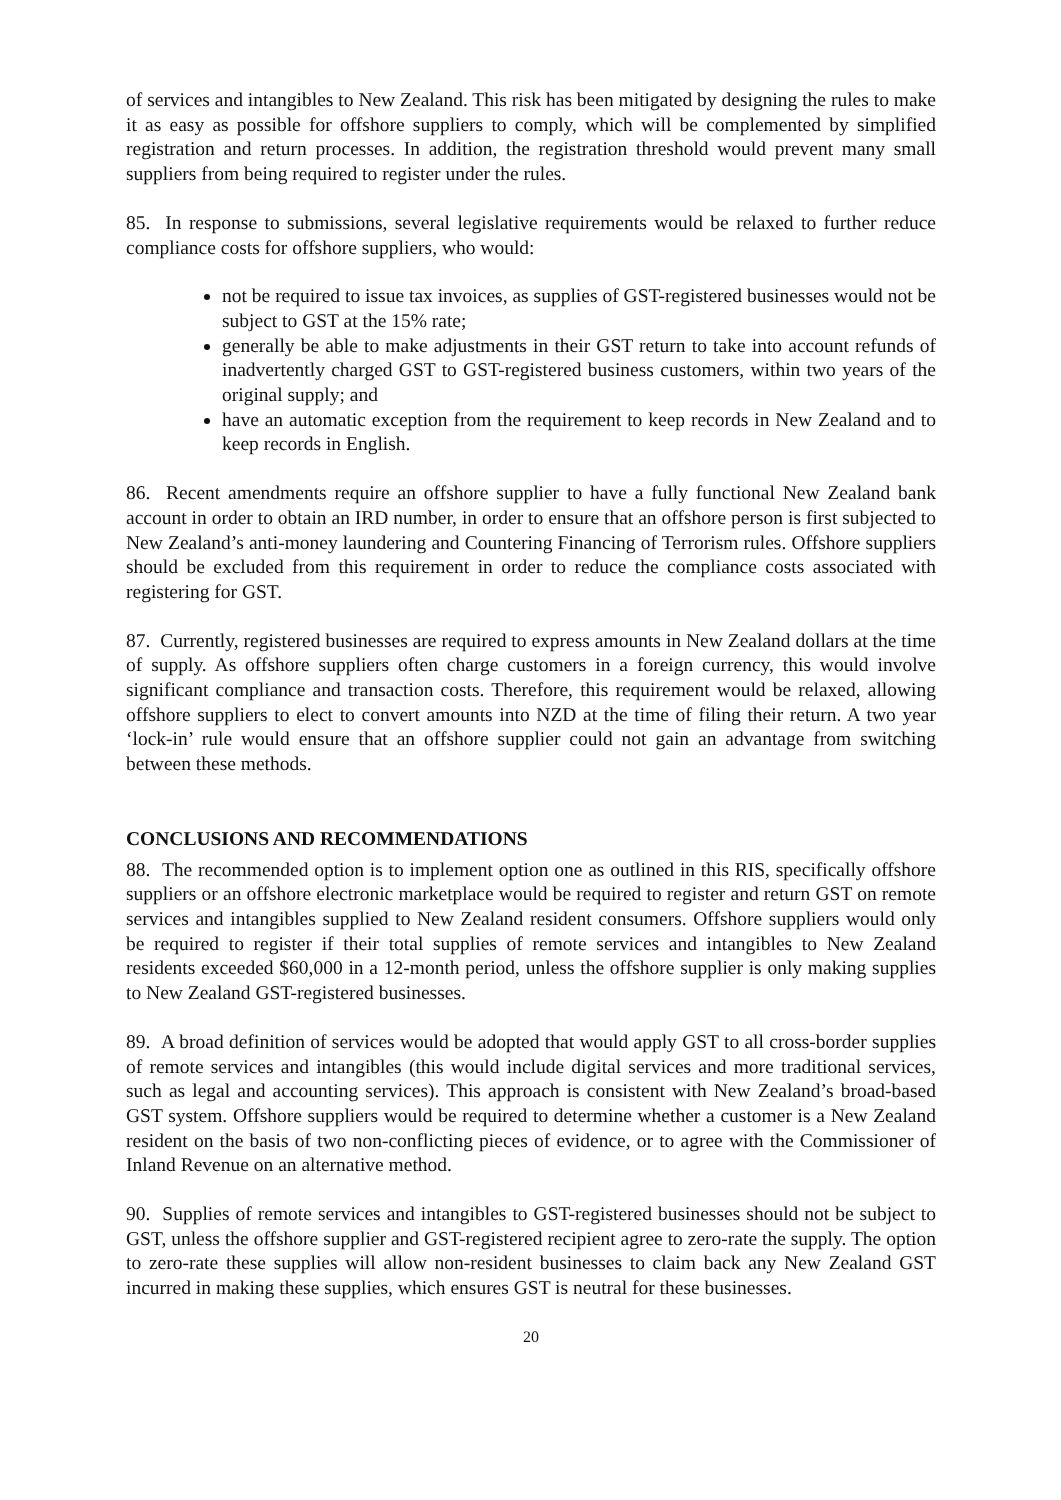of services and intangibles to New Zealand. This risk has been mitigated by designing the rules to make it as easy as possible for offshore suppliers to comply, which will be complemented by simplified registration and return processes. In addition, the registration threshold would prevent many small suppliers from being required to register under the rules.
85. In response to submissions, several legislative requirements would be relaxed to further reduce compliance costs for offshore suppliers, who would:
not be required to issue tax invoices, as supplies of GST-registered businesses would not be subject to GST at the 15% rate;
generally be able to make adjustments in their GST return to take into account refunds of inadvertently charged GST to GST-registered business customers, within two years of the original supply; and
have an automatic exception from the requirement to keep records in New Zealand and to keep records in English.
86. Recent amendments require an offshore supplier to have a fully functional New Zealand bank account in order to obtain an IRD number, in order to ensure that an offshore person is first subjected to New Zealand’s anti-money laundering and Countering Financing of Terrorism rules. Offshore suppliers should be excluded from this requirement in order to reduce the compliance costs associated with registering for GST.
87. Currently, registered businesses are required to express amounts in New Zealand dollars at the time of supply. As offshore suppliers often charge customers in a foreign currency, this would involve significant compliance and transaction costs. Therefore, this requirement would be relaxed, allowing offshore suppliers to elect to convert amounts into NZD at the time of filing their return. A two year ‘lock-in’ rule would ensure that an offshore supplier could not gain an advantage from switching between these methods.
CONCLUSIONS AND RECOMMENDATIONS
88. The recommended option is to implement option one as outlined in this RIS, specifically offshore suppliers or an offshore electronic marketplace would be required to register and return GST on remote services and intangibles supplied to New Zealand resident consumers. Offshore suppliers would only be required to register if their total supplies of remote services and intangibles to New Zealand residents exceeded $60,000 in a 12-month period, unless the offshore supplier is only making supplies to New Zealand GST-registered businesses.
89. A broad definition of services would be adopted that would apply GST to all cross-border supplies of remote services and intangibles (this would include digital services and more traditional services, such as legal and accounting services). This approach is consistent with New Zealand’s broad-based GST system. Offshore suppliers would be required to determine whether a customer is a New Zealand resident on the basis of two non-conflicting pieces of evidence, or to agree with the Commissioner of Inland Revenue on an alternative method.
90. Supplies of remote services and intangibles to GST-registered businesses should not be subject to GST, unless the offshore supplier and GST-registered recipient agree to zero-rate the supply. The option to zero-rate these supplies will allow non-resident businesses to claim back any New Zealand GST incurred in making these supplies, which ensures GST is neutral for these businesses.
20